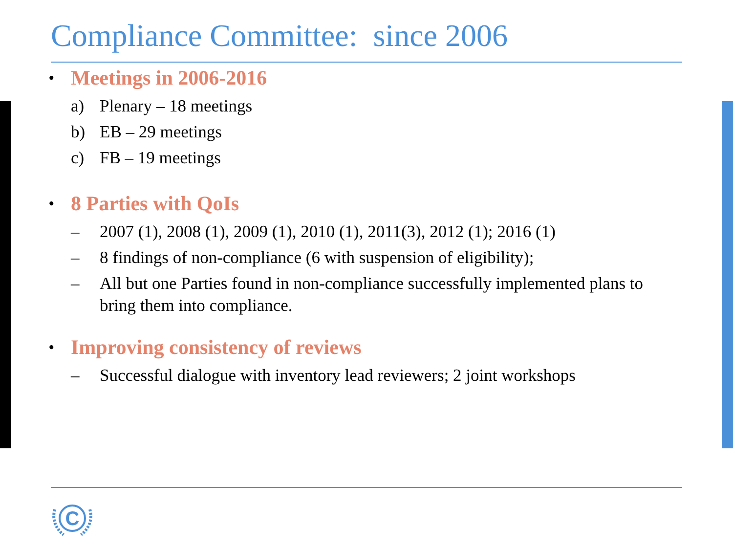Compliance Committee: since 2006
• Meetings in 2006-2016
a) Plenary – 18 meetings
b) EB – 29 meetings
c) FB – 19 meetings
• 8 Parties with QoIs
– 2007 (1), 2008 (1), 2009 (1), 2010 (1), 2011(3), 2012 (1); 2016 (1)
– 8 findings of non-compliance (6 with suspension of eligibility);
– All but one Parties found in non-compliance successfully implemented plans to bring them into compliance.
• Improving consistency of reviews
– Successful dialogue with inventory lead reviewers; 2 joint workshops
C